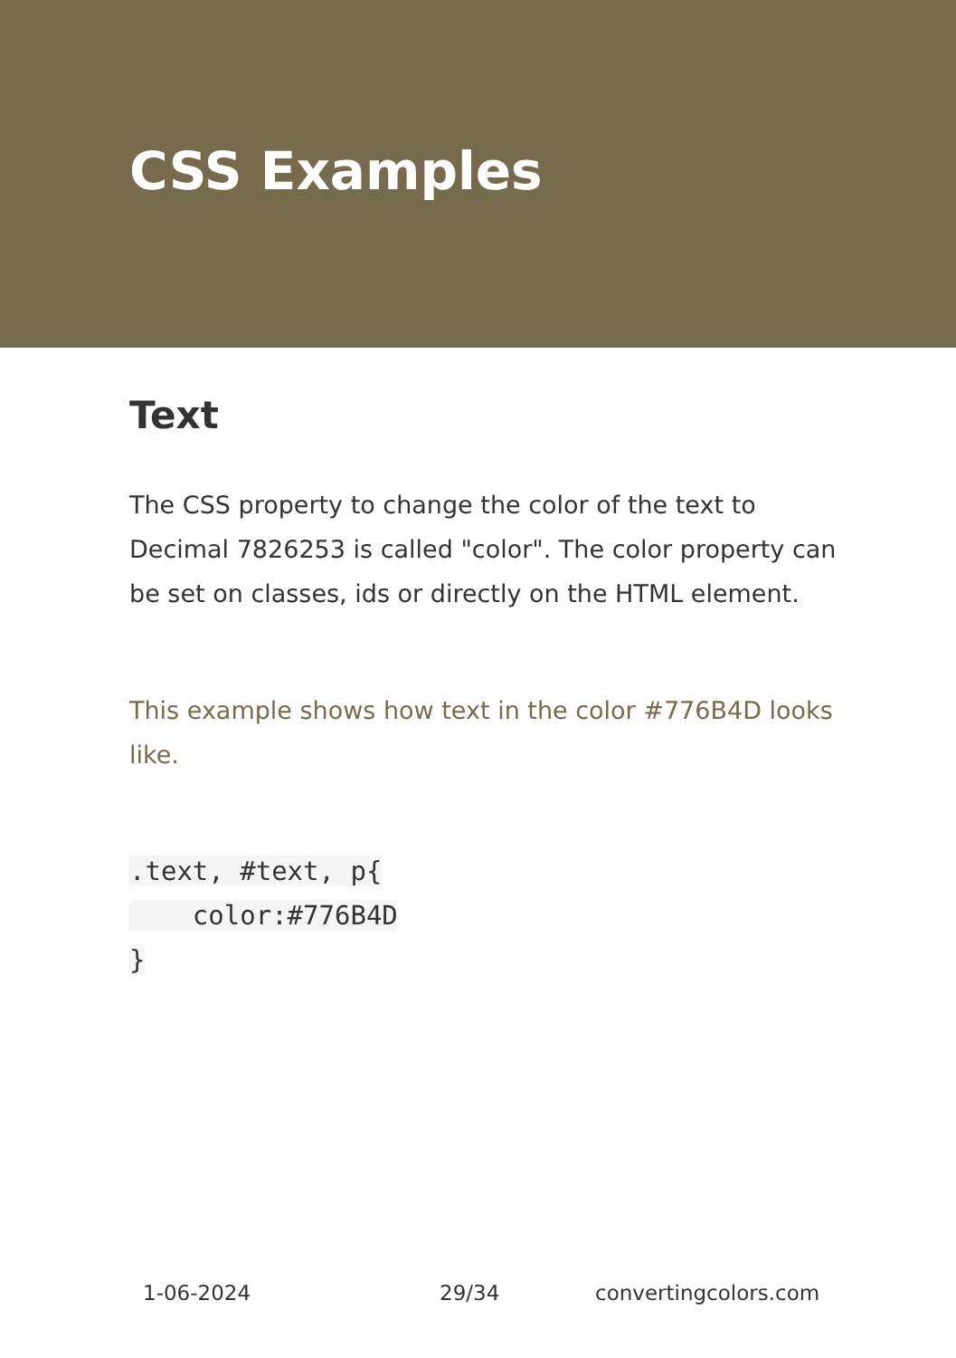CSS Examples
Text
The CSS property to change the color of the text to Decimal 7826253 is called "color". The color property can be set on classes, ids or directly on the HTML element.
This example shows how text in the color #776B4D looks like.
.text, #text, p{
    color:#776B4D
}
1-06-2024 29/34 convertingcolors.com